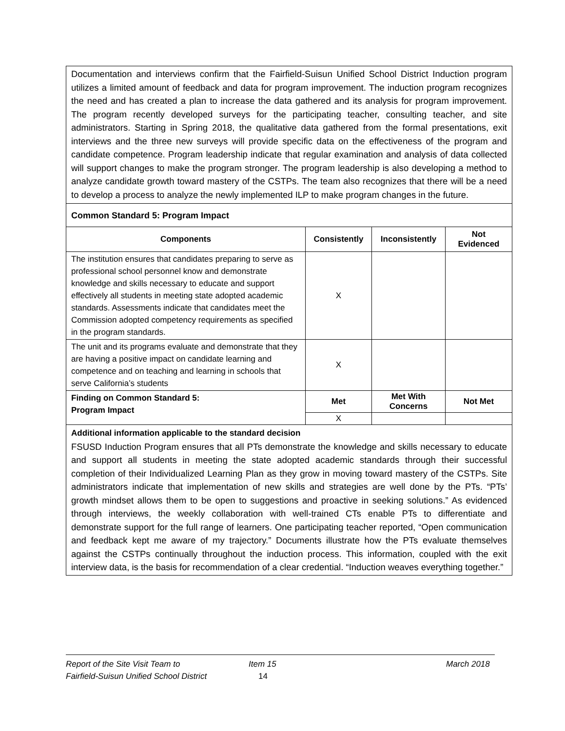| Documentation and interviews confirm that the Fairfield-Suisun Unified School District Induction program utilizes a limited amount of feedback and data for program improvement. The induction program recognizes the need and has created a plan to increase the data gathered and its analysis for program improvement. The program recently developed surveys for the participating teacher, consulting teacher, and site administrators. Starting in Spring 2018, the qualitative data gathered from the formal presentations, exit interviews and the three new surveys will provide specific data on the effectiveness of the program and candidate competence. Program leadership indicate that regular examination and analysis of data collected will support changes to make the program stronger. The program leadership is also developing a method to analyze candidate growth toward mastery of the CSTPs. The team also recognizes that there will be a need to develop a process to analyze the newly implemented ILP to make program changes in the future. | | | |
| Common Standard 5: Program Impact | | | |
| Components | Consistently | Inconsistently | Not Evidenced |
| The institution ensures that candidates preparing to serve as professional school personnel know and demonstrate knowledge and skills necessary to educate and support effectively all students in meeting state adopted academic standards. Assessments indicate that candidates meet the Commission adopted competency requirements as specified in the program standards. | X | | |
| The unit and its programs evaluate and demonstrate that they are having a positive impact on candidate learning and competence and on teaching and learning in schools that serve California’s students | X | | |
| Finding on Common Standard 5: Program Impact | Met | Met With Concerns | Not Met |
| | X | | |
| Additional information applicable to the standard decision FSUSD Induction Program ensures that all PTs demonstrate the knowledge and skills necessary to educate and support all students in meeting the state adopted academic standards through their successful completion of their Individualized Learning Plan as they grow in moving toward mastery of the CSTPs. Site administrators indicate that implementation of new skills and strategies are well done by the PTs. “PTs’ growth mindset allows them to be open to suggestions and proactive in seeking solutions.” As evidenced through interviews, the weekly collaboration with well-trained CTs enable PTs to differentiate and demonstrate support for the full range of learners. One participating teacher reported, “Open communication and feedback kept me aware of my trajectory.” Documents illustrate how the PTs evaluate themselves against the CSTPs continually throughout the induction process. This information, coupled with the exit interview data, is the basis for recommendation of a clear credential. “Induction weaves everything together.” | | | |
Report of the Site Visit Team to Item 15 March 2018
Fairfield-Suisun Unified School District 14